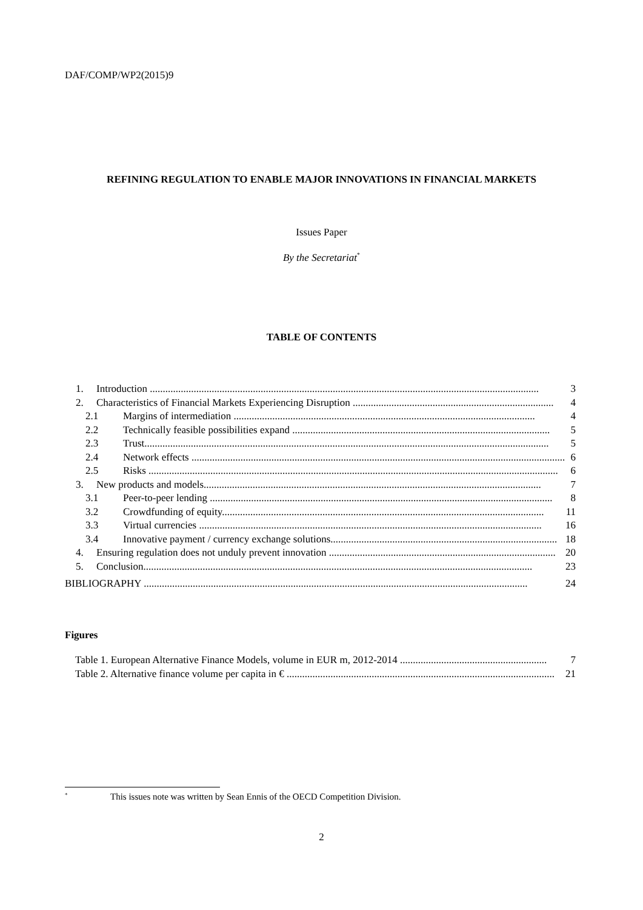DAF/COMP/WP2(2015)9
REFINING REGULATION TO ENABLE MAJOR INNOVATIONS IN FINANCIAL MARKETS
Issues Paper
By the Secretariat<sup>*</sup>
TABLE OF CONTENTS
1. Introduction ....................................................................................................................................................... 3
2. Characteristics of Financial Markets Experiencing Disruption .............................................................................. 4
2.1 Margins of intermediation ..................................................................................................................... 4
2.2 Technically feasible possibilities expand .................................................................................................... 5
2.3 Trust............................................................................................................................................................. 5
2.4 Network effects ................................................................................................................................................. 6
2.5 Risks ............................................................................................................................................................... 6
3. New products and models................................................................................................................................... 7
3.1 Peer-to-peer lending ..................................................................................................................................... 8
3.2 Crowdfunding of equity............................................................................................................................. 11
3.3 Virtual currencies ..................................................................................................................................... 16
3.4 Innovative payment / currency exchange solutions........................................................................................ 18
4. Ensuring regulation does not unduly prevent innovation ........................................................................................ 20
5. Conclusion....................................................................................................................................................... 23
BIBLIOGRAPHY ..................................................................................................................................................... 24
Figures
Table 1. European Alternative Finance Models, volume in EUR m, 2012-2014 ......................................................... 7
Table 2. Alternative finance volume per capita in € ........................................................................................................ 21
<sup>*</sup> This issues note was written by Sean Ennis of the OECD Competition Division.
2